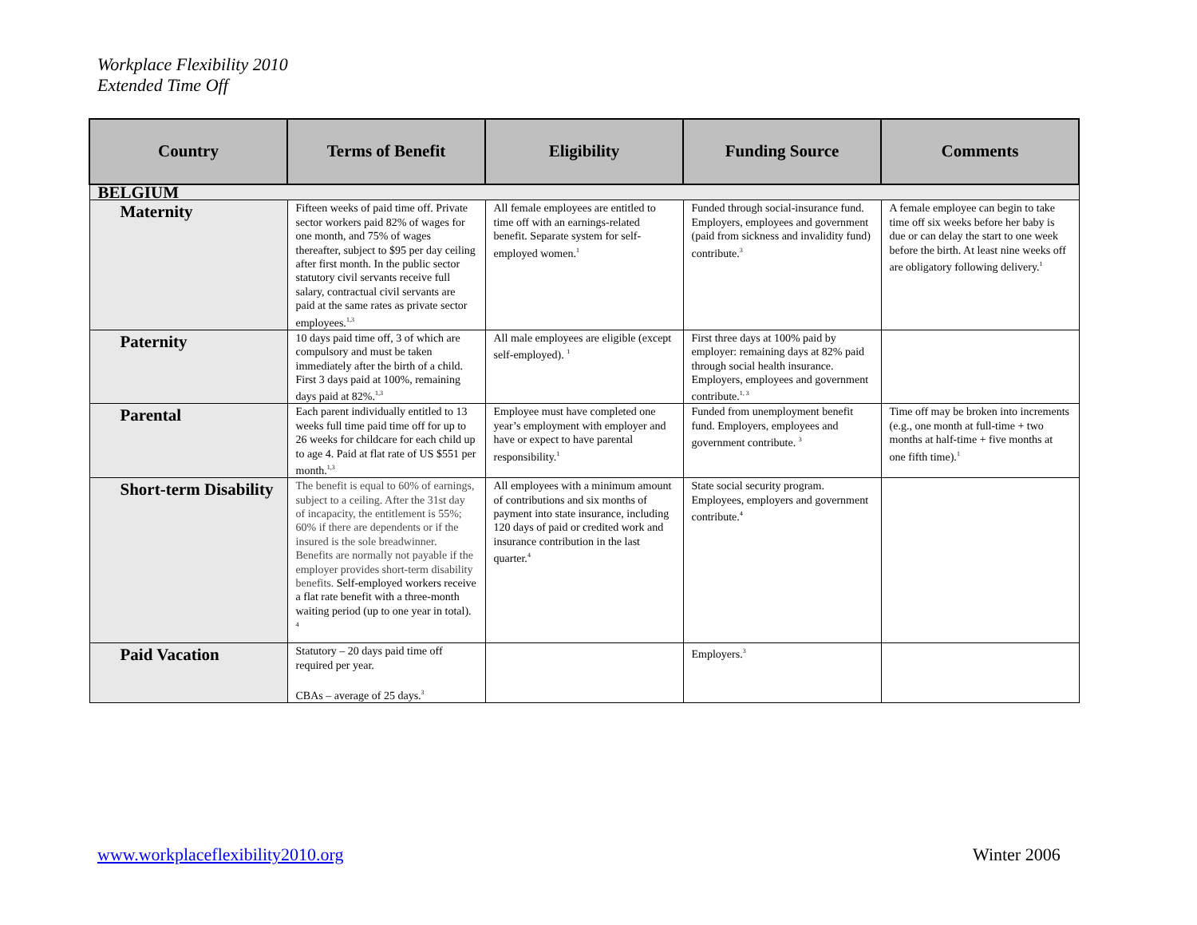Workplace Flexibility 2010
Extended Time Off
| Country | Terms of Benefit | Eligibility | Funding Source | Comments |
| --- | --- | --- | --- | --- |
| BELGIUM | | | | |
| Maternity | Fifteen weeks of paid time off. Private sector workers paid 82% of wages for one month, and 75% of wages thereafter, subject to $95 per day ceiling after first month. In the public sector statutory civil servants receive full salary, contractual civil servants are paid at the same rates as private sector employees.<sup>1,3</sup> | All female employees are entitled to time off with an earnings-related benefit. Separate system for self-employed women.<sup>1</sup> | Funded through social-insurance fund. Employers, employees and government (paid from sickness and invalidity fund) contribute.<sup>3</sup> | A female employee can begin to take time off six weeks before her baby is due or can delay the start to one week before the birth. At least nine weeks off are obligatory following delivery.<sup>1</sup> |
| Paternity | 10 days paid time off, 3 of which are compulsory and must be taken immediately after the birth of a child. First 3 days paid at 100%, remaining days paid at 82%.<sup>1,3</sup> | All male employees are eligible (except self-employed). <sup>1</sup> | First three days at 100% paid by employer: remaining days at 82% paid through social health insurance. Employers, employees and government contribute.<sup>1, 3</sup> | |
| Parental | Each parent individually entitled to 13 weeks full time paid time off for up to 26 weeks for childcare for each child up to age 4. Paid at flat rate of US $551 per month.<sup>1,3</sup> | Employee must have completed one year’s employment with employer and have or expect to have parental responsibility.<sup>1</sup> | Funded from unemployment benefit fund. Employers, employees and government contribute. <sup>3</sup> | Time off may be broken into increments (e.g., one month at full-time + two months at half-time + five months at one fifth time).<sup>1</sup> |
| Short-term Disability | The benefit is equal to 60% of earnings, subject to a ceiling. After the 31st day of incapacity, the entitlement is 55%; 60% if there are dependents or if the insured is the sole breadwinner. Benefits are normally not payable if the employer provides short-term disability benefits. Self-employed workers receive a flat rate benefit with a three-month waiting period (up to one year in total). <sup>4</sup> | All employees with a minimum amount of contributions and six months of payment into state insurance, including 120 days of paid or credited work and insurance contribution in the last quarter.<sup>4</sup> | State social security program. Employees, employers and government contribute.<sup>4</sup> | |
| Paid Vacation | Statutory – 20 days paid time off required per year. CBAs – average of 25 days.<sup>3</sup> | | Employers.<sup>3</sup> | |
www.workplaceflexibility2010.org
Winter 2006